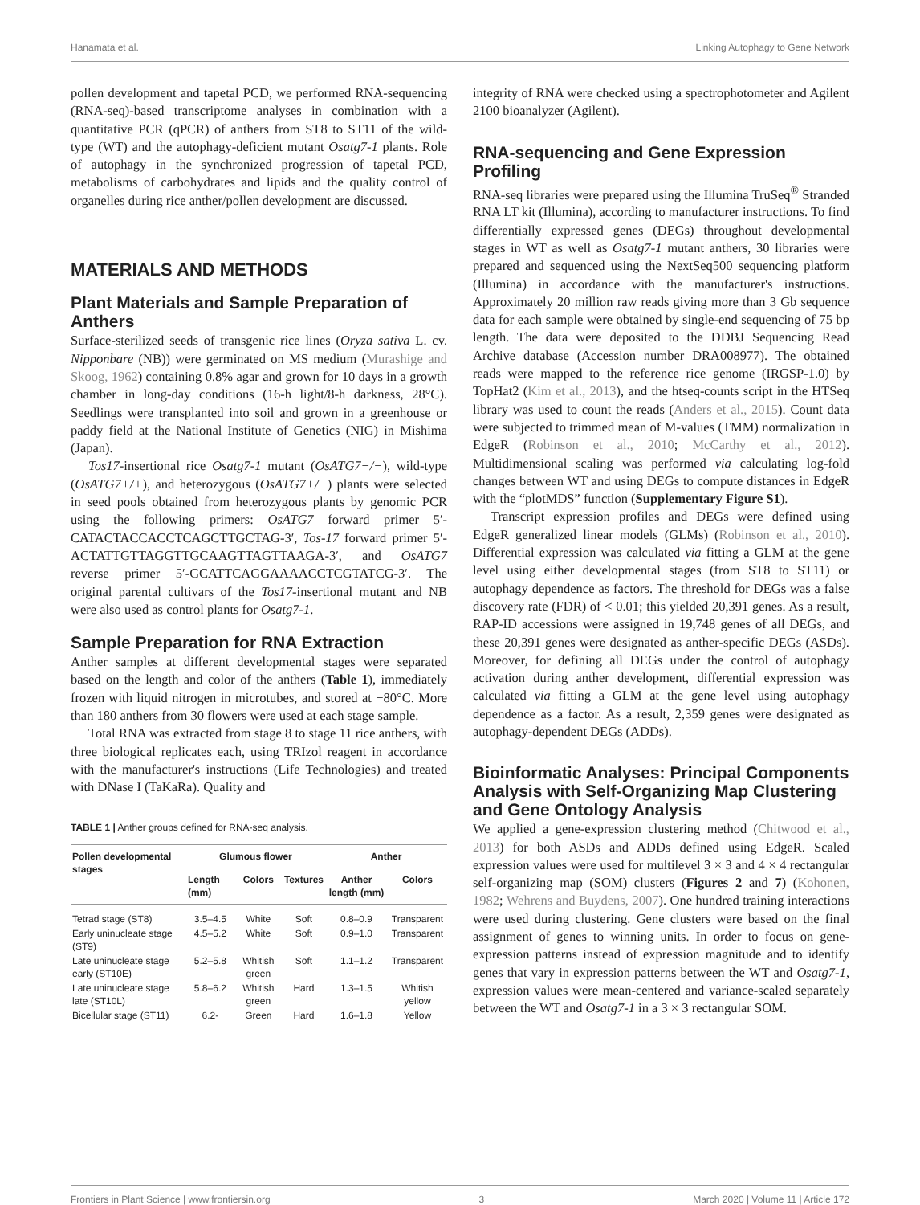Hanamata et al. Linking Autophagy to Gene Network
pollen development and tapetal PCD, we performed RNA-sequencing (RNA-seq)-based transcriptome analyses in combination with a quantitative PCR (qPCR) of anthers from ST8 to ST11 of the wild-type (WT) and the autophagy-deficient mutant Osatg7-1 plants. Role of autophagy in the synchronized progression of tapetal PCD, metabolisms of carbohydrates and lipids and the quality control of organelles during rice anther/pollen development are discussed.
MATERIALS AND METHODS
Plant Materials and Sample Preparation of Anthers
Surface-sterilized seeds of transgenic rice lines (Oryza sativa L. cv. Nipponbare (NB)) were germinated on MS medium (Murashige and Skoog, 1962) containing 0.8% agar and grown for 10 days in a growth chamber in long-day conditions (16-h light/8-h darkness, 28°C). Seedlings were transplanted into soil and grown in a greenhouse or paddy field at the National Institute of Genetics (NIG) in Mishima (Japan).
Tos17-insertional rice Osatg7-1 mutant (OsATG7−/−), wild-type (OsATG7+/+), and heterozygous (OsATG7+/−) plants were selected in seed pools obtained from heterozygous plants by genomic PCR using the following primers: OsATG7 forward primer 5′-CATACTACCACCTCAGCTTGCTAG-3′, Tos-17 forward primer 5′-ACTATTGTTAGGTTGCAAGTTAGTTAAGA-3′, and OsATG7 reverse primer 5′-GCATTCAGGAAAACCTCGTATCG-3′. The original parental cultivars of the Tos17-insertional mutant and NB were also used as control plants for Osatg7-1.
Sample Preparation for RNA Extraction
Anther samples at different developmental stages were separated based on the length and color of the anthers (Table 1), immediately frozen with liquid nitrogen in microtubes, and stored at −80°C. More than 180 anthers from 30 flowers were used at each stage sample.
Total RNA was extracted from stage 8 to stage 11 rice anthers, with three biological replicates each, using TRIzol reagent in accordance with the manufacturer's instructions (Life Technologies) and treated with DNase I (TaKaRa). Quality and
TABLE 1 | Anther groups defined for RNA-seq analysis.
| Pollen developmental stages | Glumous flower | | | Anther | |
| --- | --- | --- | --- | --- | --- |
| | Length (mm) | Colors | Textures | Anther length (mm) | Colors |
| Tetrad stage (ST8) | 3.5–4.5 | White | Soft | 0.8–0.9 | Transparent |
| Early uninucleate stage (ST9) | 4.5–5.2 | White | Soft | 0.9–1.0 | Transparent |
| Late uninucleate stage early (ST10E) | 5.2–5.8 | Whitish green | Soft | 1.1–1.2 | Transparent |
| Late uninucleate stage late (ST10L) | 5.8–6.2 | Whitish green | Hard | 1.3–1.5 | Whitish yellow |
| Bicellular stage (ST11) | 6.2- | Green | Hard | 1.6–1.8 | Yellow |
integrity of RNA were checked using a spectrophotometer and Agilent 2100 bioanalyzer (Agilent).
RNA-sequencing and Gene Expression Profiling
RNA-seq libraries were prepared using the Illumina TruSeq<sup>®</sup> Stranded RNA LT kit (Illumina), according to manufacturer instructions. To find differentially expressed genes (DEGs) throughout developmental stages in WT as well as Osatg7-1 mutant anthers, 30 libraries were prepared and sequenced using the NextSeq500 sequencing platform (Illumina) in accordance with the manufacturer's instructions. Approximately 20 million raw reads giving more than 3 Gb sequence data for each sample were obtained by single-end sequencing of 75 bp length. The data were deposited to the DDBJ Sequencing Read Archive database (Accession number DRA008977). The obtained reads were mapped to the reference rice genome (IRGSP-1.0) by TopHat2 (Kim et al., 2013), and the htseq-counts script in the HTSeq library was used to count the reads (Anders et al., 2015). Count data were subjected to trimmed mean of M-values (TMM) normalization in EdgeR (Robinson et al., 2010; McCarthy et al., 2012). Multidimensional scaling was performed via calculating log-fold changes between WT and using DEGs to compute distances in EdgeR with the “plotMDS” function (Supplementary Figure S1).
Transcript expression profiles and DEGs were defined using EdgeR generalized linear models (GLMs) (Robinson et al., 2010). Differential expression was calculated via fitting a GLM at the gene level using either developmental stages (from ST8 to ST11) or autophagy dependence as factors. The threshold for DEGs was a false discovery rate (FDR) of < 0.01; this yielded 20,391 genes. As a result, RAP-ID accessions were assigned in 19,748 genes of all DEGs, and these 20,391 genes were designated as anther-specific DEGs (ASDs). Moreover, for defining all DEGs under the control of autophagy activation during anther development, differential expression was calculated via fitting a GLM at the gene level using autophagy dependence as a factor. As a result, 2,359 genes were designated as autophagy-dependent DEGs (ADDs).
Bioinformatic Analyses: Principal Components Analysis with Self-Organizing Map Clustering and Gene Ontology Analysis
We applied a gene-expression clustering method (Chitwood et al., 2013) for both ASDs and ADDs defined using EdgeR. Scaled expression values were used for multilevel 3 × 3 and 4 × 4 rectangular self-organizing map (SOM) clusters (Figures 2 and 7) (Kohonen, 1982; Wehrens and Buydens, 2007). One hundred training interactions were used during clustering. Gene clusters were based on the final assignment of genes to winning units. In order to focus on gene-expression patterns instead of expression magnitude and to identify genes that vary in expression patterns between the WT and Osatg7-1, expression values were mean-centered and variance-scaled separately between the WT and Osatg7-1 in a 3 × 3 rectangular SOM.
Frontiers in Plant Science | www.frontiersin.org 3 March 2020 | Volume 11 | Article 172